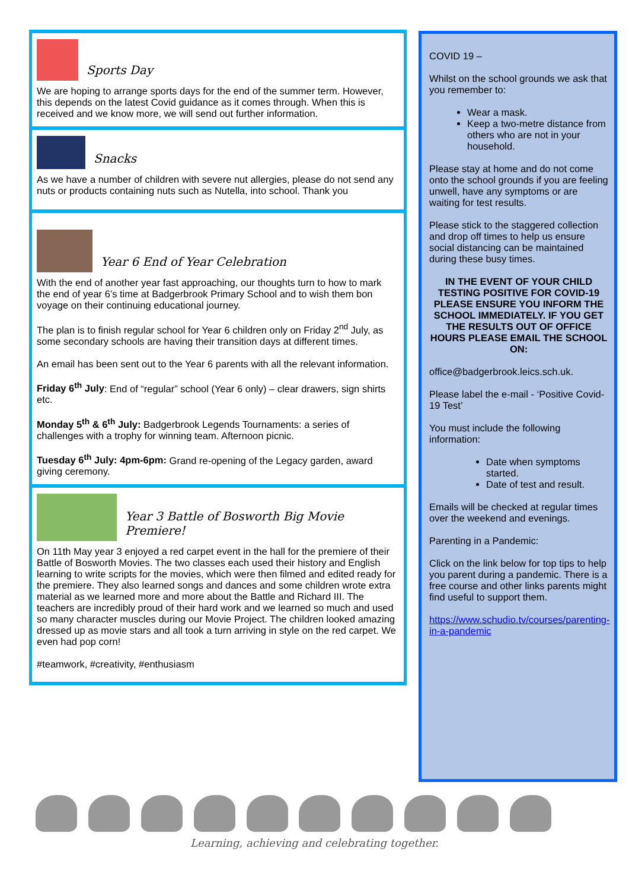Sports Day
We are hoping to arrange sports days for the end of the summer term. However, this depends on the latest Covid guidance as it comes through. When this is received and we know more, we will send out further information.
Snacks
As we have a number of children with severe nut allergies, please do not send any nuts or products containing nuts such as Nutella, into school. Thank you
Year 6 End of Year Celebration
With the end of another year fast approaching, our thoughts turn to how to mark the end of year 6’s time at Badgerbrook Primary School and to wish them bon voyage on their continuing educational journey.
The plan is to finish regular school for Year 6 children only on Friday 2<sup>nd</sup> July, as some secondary schools are having their transition days at different times.
An email has been sent out to the Year 6 parents with all the relevant information.
Friday 6<sup>th</sup> July: End of “regular” school (Year 6 only) – clear drawers, sign shirts etc.
Monday 5<sup>th</sup> & 6<sup>th</sup> July: Badgerbrook Legends Tournaments: a series of challenges with a trophy for winning team. Afternoon picnic.
Tuesday 6<sup>th</sup> July: 4pm-6pm: Grand re-opening of the Legacy garden, award giving ceremony.
Year 3 Battle of Bosworth Big Movie Premiere!
On 11th May year 3 enjoyed a red carpet event in the hall for the premiere of their Battle of Bosworth Movies. The two classes each used their history and English learning to write scripts for the movies, which were then filmed and edited ready for the premiere. They also learned songs and dances and some children wrote extra material as we learned more and more about the Battle and Richard III. The teachers are incredibly proud of their hard work and we learned so much and used so many character muscles during our Movie Project. The children looked amazing dressed up as movie stars and all took a turn arriving in style on the red carpet. We even had pop corn!
#teamwork, #creativity, #enthusiasm
COVID 19 –
Whilst on the school grounds we ask that you remember to:
Wear a mask.
Keep a two-metre distance from others who are not in your household.
Please stay at home and do not come onto the school grounds if you are feeling unwell, have any symptoms or are waiting for test results.
Please stick to the staggered collection and drop off times to help us ensure social distancing can be maintained during these busy times.
IN THE EVENT OF YOUR CHILD TESTING POSITIVE FOR COVID-19 PLEASE ENSURE YOU INFORM THE SCHOOL IMMEDIATELY. IF YOU GET THE RESULTS OUT OF OFFICE HOURS PLEASE EMAIL THE SCHOOL ON:
office@badgerbrook.leics.sch.uk.
Please label the e-mail - ‘Positive Covid-19 Test’
You must include the following information:
Date when symptoms started.
Date of test and result.
Emails will be checked at regular times over the weekend and evenings.
Parenting in a Pandemic:
Click on the link below for top tips to help you parent during a pandemic. There is a free course and other links parents might find useful to support them.
https://www.schudio.tv/courses/parenting-in-a-pandemic
Learning, achieving and celebrating together.